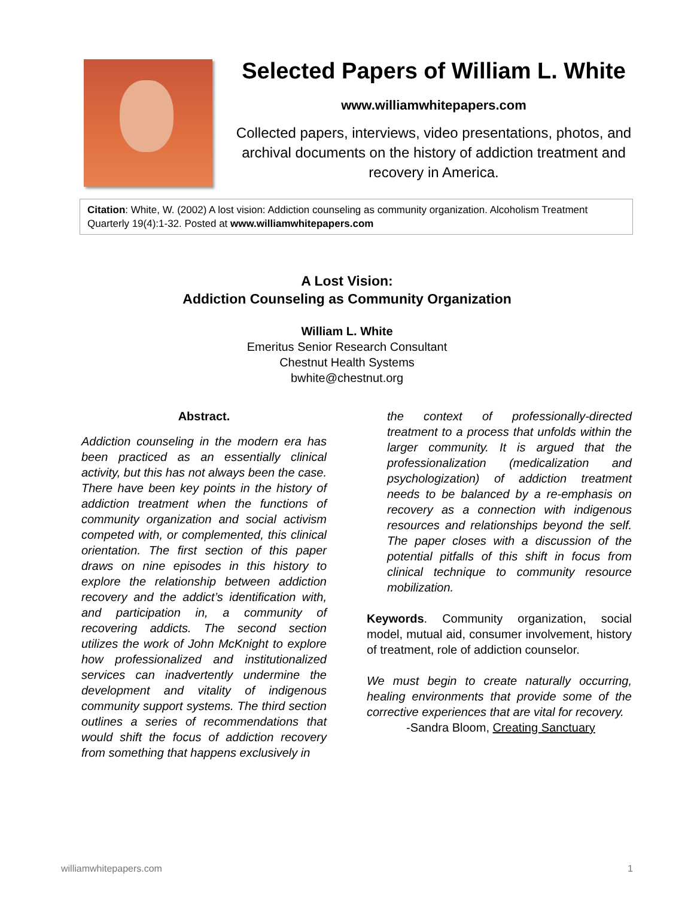Selected Papers of William L. White
www.williamwhitepapers.com
Collected papers, interviews, video presentations, photos, and archival documents on the history of addiction treatment and recovery in America.
Citation: White, W. (2002) A lost vision: Addiction counseling as community organization. Alcoholism Treatment Quarterly 19(4):1-32. Posted at www.williamwhitepapers.com
A Lost Vision:
Addiction Counseling as Community Organization
William L. White
Emeritus Senior Research Consultant
Chestnut Health Systems
bwhite@chestnut.org
Abstract.
Addiction counseling in the modern era has been practiced as an essentially clinical activity, but this has not always been the case. There have been key points in the history of addiction treatment when the functions of community organization and social activism competed with, or complemented, this clinical orientation. The first section of this paper draws on nine episodes in this history to explore the relationship between addiction recovery and the addict’s identification with, and participation in, a community of recovering addicts. The second section utilizes the work of John McKnight to explore how professionalized and institutionalized services can inadvertently undermine the development and vitality of indigenous community support systems. The third section outlines a series of recommendations that would shift the focus of addiction recovery from something that happens exclusively in
the context of professionally-directed treatment to a process that unfolds within the larger community. It is argued that the professionalization (medicalization and psychologization) of addiction treatment needs to be balanced by a re-emphasis on recovery as a connection with indigenous resources and relationships beyond the self. The paper closes with a discussion of the potential pitfalls of this shift in focus from clinical technique to community resource mobilization.
Keywords. Community organization, social model, mutual aid, consumer involvement, history of treatment, role of addiction counselor.
We must begin to create naturally occurring, healing environments that provide some of the corrective experiences that are vital for recovery.
-Sandra Bloom, Creating Sanctuary
williamwhitepapers.com 1